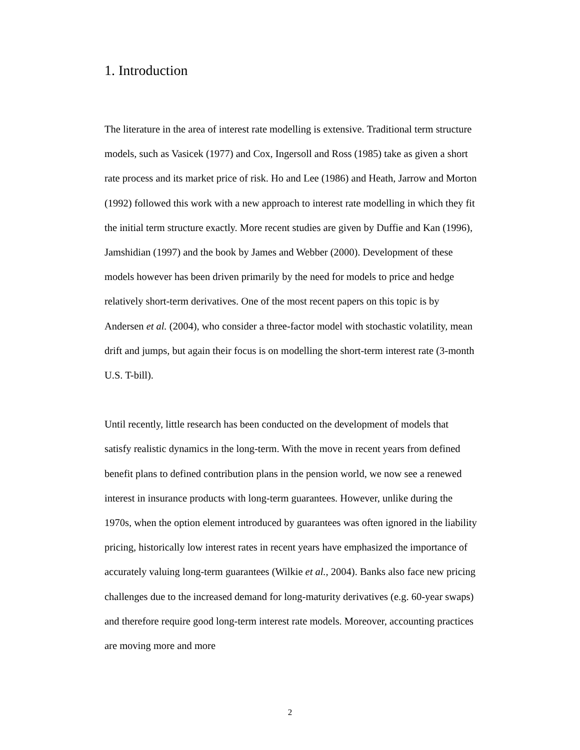1. Introduction
The literature in the area of interest rate modelling is extensive. Traditional term structure models, such as Vasicek (1977) and Cox, Ingersoll and Ross (1985) take as given a short rate process and its market price of risk. Ho and Lee (1986) and Heath, Jarrow and Morton (1992) followed this work with a new approach to interest rate modelling in which they fit the initial term structure exactly. More recent studies are given by Duffie and Kan (1996), Jamshidian (1997) and the book by James and Webber (2000). Development of these models however has been driven primarily by the need for models to price and hedge relatively short-term derivatives. One of the most recent papers on this topic is by Andersen et al. (2004), who consider a three-factor model with stochastic volatility, mean drift and jumps, but again their focus is on modelling the short-term interest rate (3-month U.S. T-bill).
Until recently, little research has been conducted on the development of models that satisfy realistic dynamics in the long-term. With the move in recent years from defined benefit plans to defined contribution plans in the pension world, we now see a renewed interest in insurance products with long-term guarantees. However, unlike during the 1970s, when the option element introduced by guarantees was often ignored in the liability pricing, historically low interest rates in recent years have emphasized the importance of accurately valuing long-term guarantees (Wilkie et al., 2004). Banks also face new pricing challenges due to the increased demand for long-maturity derivatives (e.g. 60-year swaps) and therefore require good long-term interest rate models. Moreover, accounting practices are moving more and more
2